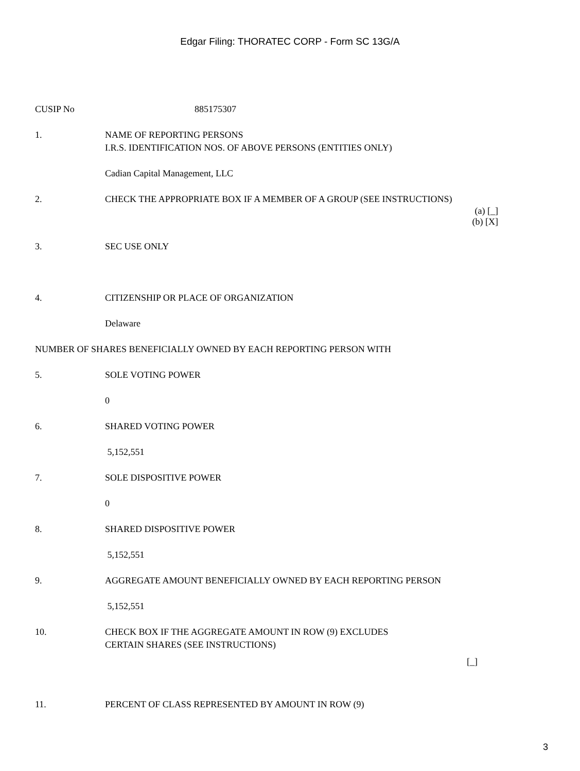Edgar Filing: THORATEC CORP - Form SC 13G/A
CUSIP No 885175307
1. NAME OF REPORTING PERSONS
I.R.S. IDENTIFICATION NOS. OF ABOVE PERSONS (ENTITIES ONLY)
Cadian Capital Management, LLC
2. CHECK THE APPROPRIATE BOX IF A MEMBER OF A GROUP (SEE INSTRUCTIONS)
(a) [_]
(b) [X]
3. SEC USE ONLY
4. CITIZENSHIP OR PLACE OF ORGANIZATION
Delaware
NUMBER OF SHARES BENEFICIALLY OWNED BY EACH REPORTING PERSON WITH
5. SOLE VOTING POWER
0
6. SHARED VOTING POWER
5,152,551
7. SOLE DISPOSITIVE POWER
0
8. SHARED DISPOSITIVE POWER
5,152,551
9. AGGREGATE AMOUNT BENEFICIALLY OWNED BY EACH REPORTING PERSON
5,152,551
10. CHECK BOX IF THE AGGREGATE AMOUNT IN ROW (9) EXCLUDES
CERTAIN SHARES (SEE INSTRUCTIONS)
[_]
11. PERCENT OF CLASS REPRESENTED BY AMOUNT IN ROW (9)
3